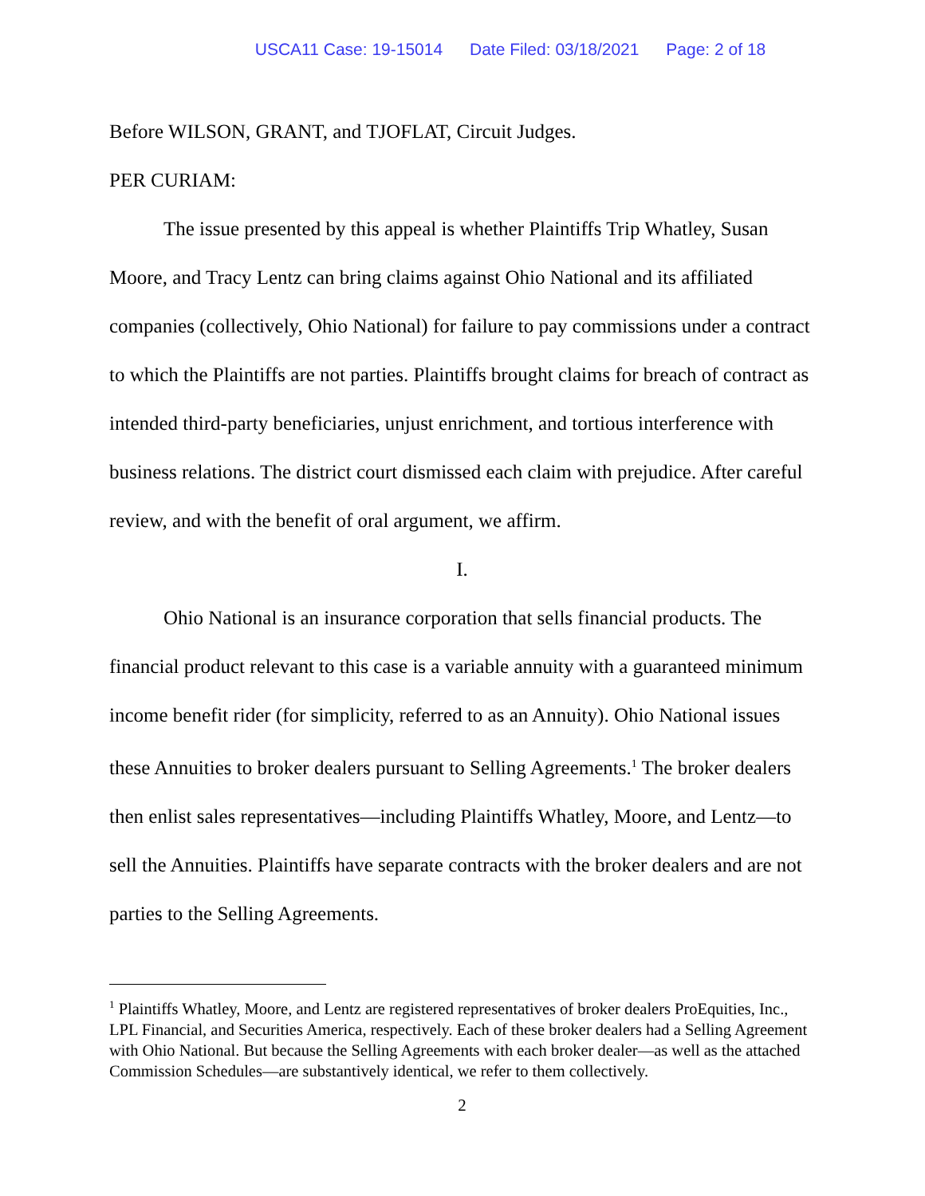USCA11 Case: 19-15014 Date Filed: 03/18/2021 Page: 2 of 18
Before WILSON, GRANT, and TJOFLAT, Circuit Judges.
PER CURIAM:
The issue presented by this appeal is whether Plaintiffs Trip Whatley, Susan Moore, and Tracy Lentz can bring claims against Ohio National and its affiliated companies (collectively, Ohio National) for failure to pay commissions under a contract to which the Plaintiffs are not parties. Plaintiffs brought claims for breach of contract as intended third-party beneficiaries, unjust enrichment, and tortious interference with business relations. The district court dismissed each claim with prejudice. After careful review, and with the benefit of oral argument, we affirm.
I.
Ohio National is an insurance corporation that sells financial products. The financial product relevant to this case is a variable annuity with a guaranteed minimum income benefit rider (for simplicity, referred to as an Annuity). Ohio National issues these Annuities to broker dealers pursuant to Selling Agreements.<sup>1</sup> The broker dealers then enlist sales representatives—including Plaintiffs Whatley, Moore, and Lentz—to sell the Annuities. Plaintiffs have separate contracts with the broker dealers and are not parties to the Selling Agreements.
<sup>1</sup> Plaintiffs Whatley, Moore, and Lentz are registered representatives of broker dealers ProEquities, Inc., LPL Financial, and Securities America, respectively. Each of these broker dealers had a Selling Agreement with Ohio National. But because the Selling Agreements with each broker dealer—as well as the attached Commission Schedules—are substantively identical, we refer to them collectively.
2